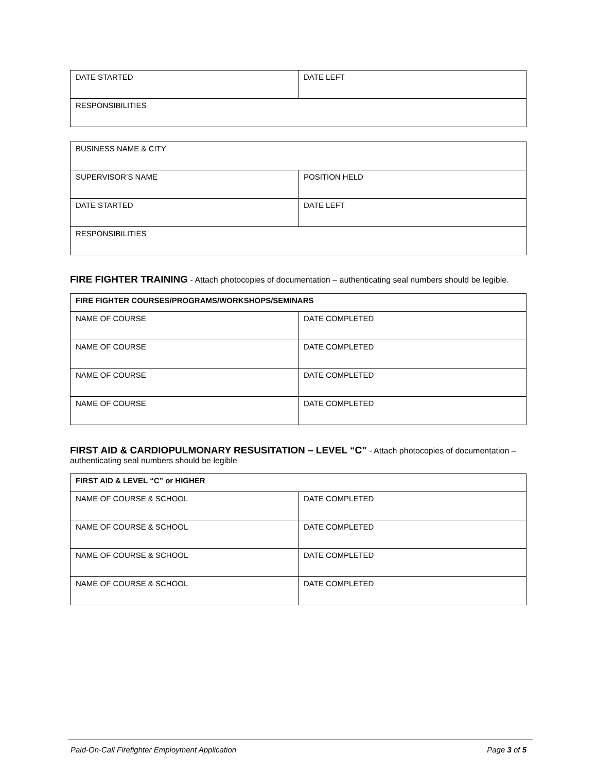| DATE STARTED | DATE LEFT |
| RESPONSIBILITIES | |
| BUSINESS NAME & CITY | |
| SUPERVISOR’S NAME | POSITION HELD |
| DATE STARTED | DATE LEFT |
| RESPONSIBILITIES | |
FIRE FIGHTER TRAINING
- Attach photocopies of documentation – authenticating seal numbers should be legible.
| FIRE FIGHTER COURSES/PROGRAMS/WORKSHOPS/SEMINARS | |
| --- | --- |
| NAME OF COURSE | DATE COMPLETED |
| NAME OF COURSE | DATE COMPLETED |
| NAME OF COURSE | DATE COMPLETED |
| NAME OF COURSE | DATE COMPLETED |
FIRST AID & CARDIOPULMONARY RESUSITATION – LEVEL “C”
- Attach photocopies of documentation – authenticating seal numbers should be legible
| FIRST AID & LEVEL “C” or HIGHER | |
| --- | --- |
| NAME OF COURSE & SCHOOL | DATE COMPLETED |
| NAME OF COURSE & SCHOOL | DATE COMPLETED |
| NAME OF COURSE & SCHOOL | DATE COMPLETED |
| NAME OF COURSE & SCHOOL | DATE COMPLETED |
Paid-On-Call Firefighter Employment Application Page 3 of 5